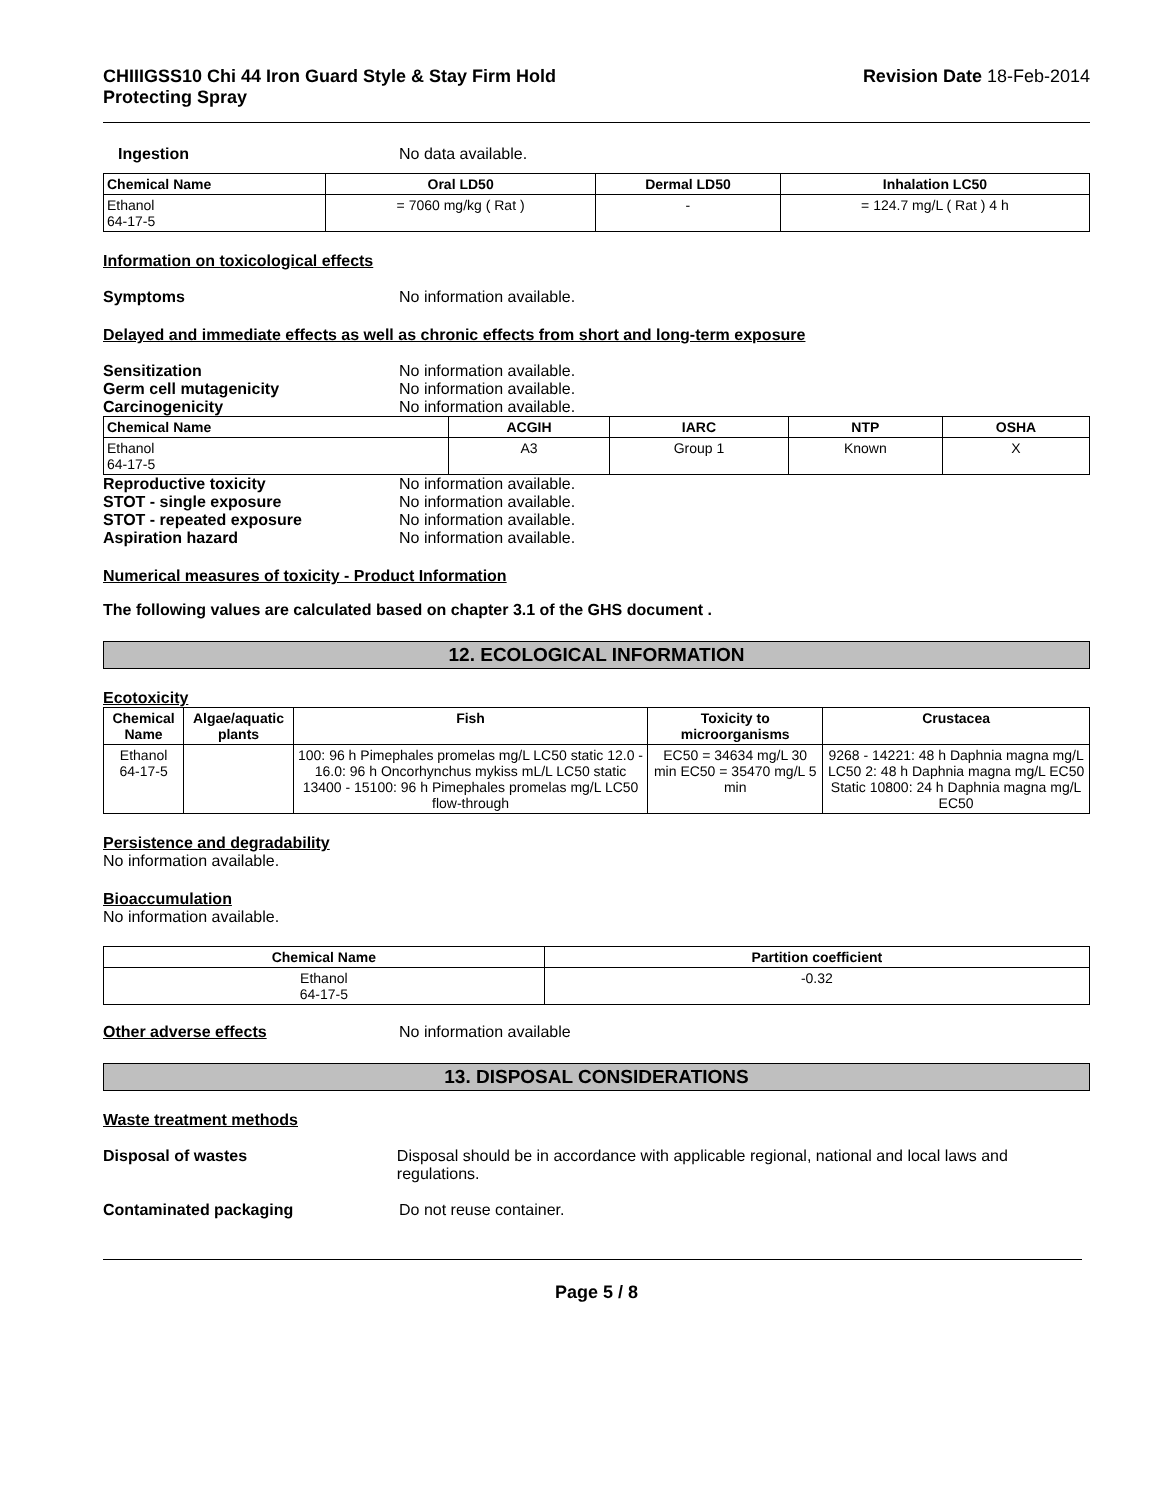CHIIIGSS10 Chi 44 Iron Guard Style & Stay Firm Hold
Protecting Spray
Revision Date 18-Feb-2014
Ingestion No data available.
| Chemical Name | Oral LD50 | Dermal LD50 | Inhalation LC50 |
| --- | --- | --- | --- |
| Ethanol 64-17-5 | = 7060 mg/kg ( Rat ) | - | = 124.7 mg/L ( Rat ) 4 h |
Information on toxicological effects
Symptoms No information available.
Delayed and immediate effects as well as chronic effects from short and long-term exposure
Sensitization No information available.
Germ cell mutagenicity No information available.
Carcinogenicity No information available.
| Chemical Name | ACGIH | IARC | NTP | OSHA |
| --- | --- | --- | --- | --- |
| Ethanol 64-17-5 | A3 | Group 1 | Known | X |
Reproductive toxicity No information available.
STOT - single exposure No information available.
STOT - repeated exposure No information available.
Aspiration hazard No information available.
Numerical measures of toxicity - Product Information
The following values are calculated based on chapter 3.1 of the GHS document .
12. ECOLOGICAL INFORMATION
Ecotoxicity
| Chemical Name | Algae/aquatic plants | Fish | Toxicity to microorganisms | Crustacea |
| --- | --- | --- | --- | --- |
| Ethanol 64-17-5 | | 100: 96 h Pimephales promelas mg/L LC50 static 12.0 - 16.0: 96 h Oncorhynchus mykiss mL/L LC50 static 13400 - 15100: 96 h Pimephales promelas mg/L LC50 flow-through | EC50 = 34634 mg/L 30 min EC50 = 35470 mg/L 5 min | 9268 - 14221: 48 h Daphnia magna mg/L LC50 2: 48 h Daphnia magna mg/L EC50 Static 10800: 24 h Daphnia magna mg/L EC50 |
Persistence and degradability
No information available.
Bioaccumulation
No information available.
| Chemical Name | Partition coefficient |
| --- | --- |
| Ethanol 64-17-5 | -0.32 |
Other adverse effects No information available
13. DISPOSAL CONSIDERATIONS
Waste treatment methods
Disposal of wastes Disposal should be in accordance with applicable regional, national and local laws and regulations.
Contaminated packaging Do not reuse container.
Page 5 / 8